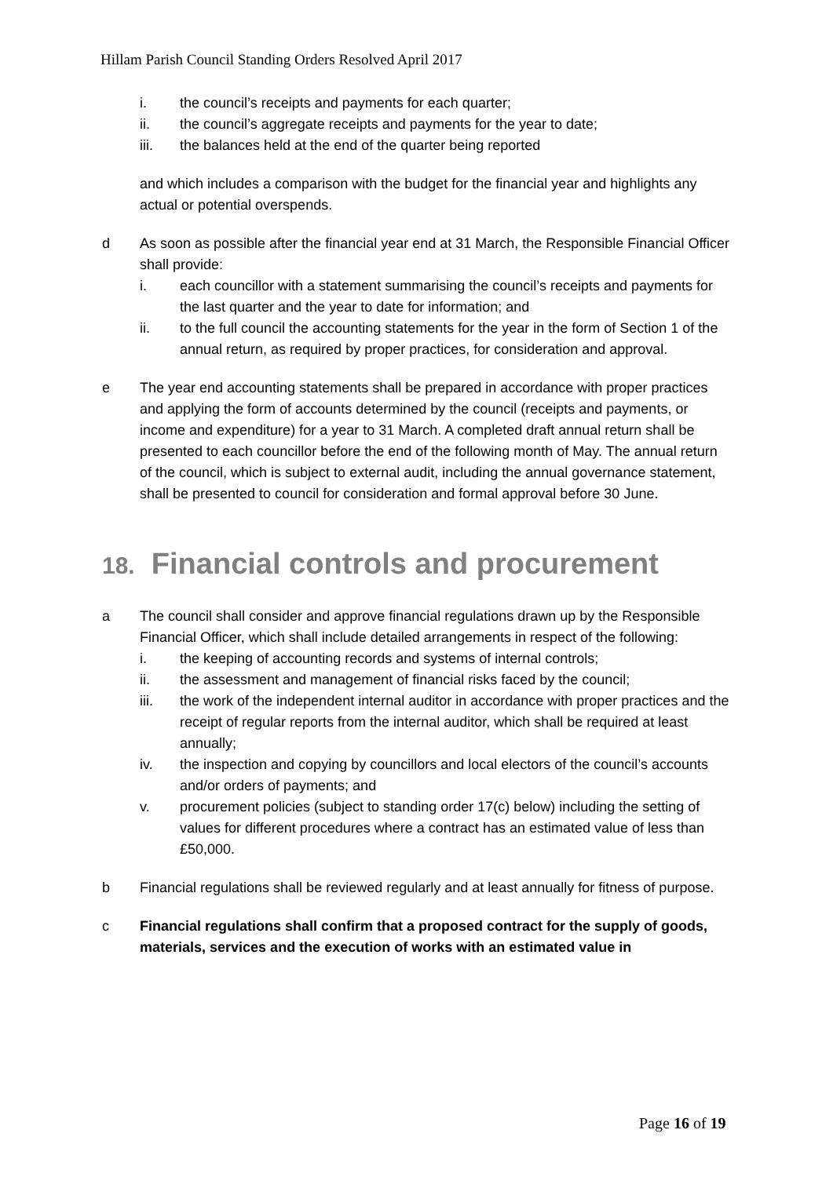Hillam Parish Council Standing Orders Resolved April 2017
i. the council’s receipts and payments for each quarter;
ii. the council’s aggregate receipts and payments for the year to date;
iii. the balances held at the end of the quarter being reported
and which includes a comparison with the budget for the financial year and highlights any actual or potential overspends.
d As soon as possible after the financial year end at 31 March, the Responsible Financial Officer shall provide:
i. each councillor with a statement summarising the council’s receipts and payments for the last quarter and the year to date for information; and
ii. to the full council the accounting statements for the year in the form of Section 1 of the annual return, as required by proper practices, for consideration and approval.
e The year end accounting statements shall be prepared in accordance with proper practices and applying the form of accounts determined by the council (receipts and payments, or income and expenditure) for a year to 31 March. A completed draft annual return shall be presented to each councillor before the end of the following month of May. The annual return of the council, which is subject to external audit, including the annual governance statement, shall be presented to council for consideration and formal approval before 30 June.
18. Financial controls and procurement
a The council shall consider and approve financial regulations drawn up by the Responsible Financial Officer, which shall include detailed arrangements in respect of the following:
i. the keeping of accounting records and systems of internal controls;
ii. the assessment and management of financial risks faced by the council;
iii. the work of the independent internal auditor in accordance with proper practices and the receipt of regular reports from the internal auditor, which shall be required at least annually;
iv. the inspection and copying by councillors and local electors of the council’s accounts and/or orders of payments; and
v. procurement policies (subject to standing order 17(c) below) including the setting of values for different procedures where a contract has an estimated value of less than £50,000.
b Financial regulations shall be reviewed regularly and at least annually for fitness of purpose.
c Financial regulations shall confirm that a proposed contract for the supply of goods, materials, services and the execution of works with an estimated value in
Page 16 of 19